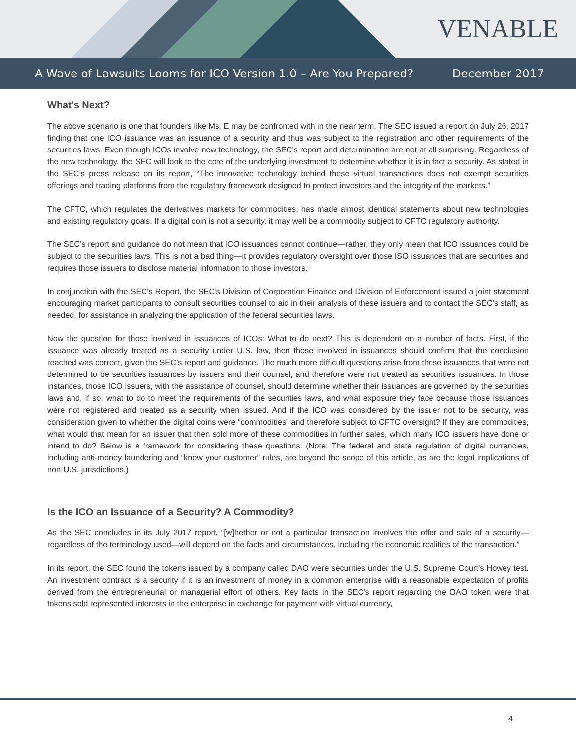VENABLE
A Wave of Lawsuits Looms for ICO Version 1.0 – Are You Prepared? December 2017
What’s Next?
The above scenario is one that founders like Ms. E may be confronted with in the near term. The SEC issued a report on July 26, 2017 finding that one ICO issuance was an issuance of a security and thus was subject to the registration and other requirements of the securities laws. Even though ICOs involve new technology, the SEC’s report and determination are not at all surprising. Regardless of the new technology, the SEC will look to the core of the underlying investment to determine whether it is in fact a security. As stated in the SEC’s press release on its report, “The innovative technology behind these virtual transactions does not exempt securities offerings and trading platforms from the regulatory framework designed to protect investors and the integrity of the markets.”
The CFTC, which regulates the derivatives markets for commodities, has made almost identical statements about new technologies and existing regulatory goals. If a digital coin is not a security, it may well be a commodity subject to CFTC regulatory authority.
The SEC’s report and guidance do not mean that ICO issuances cannot continue—rather, they only mean that ICO issuances could be subject to the securities laws. This is not a bad thing—it provides regulatory oversight over those ISO issuances that are securities and requires those issuers to disclose material information to those investors.
In conjunction with the SEC’s Report, the SEC’s Division of Corporation Finance and Division of Enforcement issued a joint statement encouraging market participants to consult securities counsel to aid in their analysis of these issuers and to contact the SEC’s staff, as needed, for assistance in analyzing the application of the federal securities laws.
Now the question for those involved in issuances of ICOs: What to do next? This is dependent on a number of facts. First, if the issuance was already treated as a security under U.S. law, then those involved in issuances should confirm that the conclusion reached was correct, given the SEC’s report and guidance. The much more difficult questions arise from those issuances that were not determined to be securities issuances by issuers and their counsel, and therefore were not treated as securities issuances. In those instances, those ICO issuers, with the assistance of counsel, should determine whether their issuances are governed by the securities laws and, if so, what to do to meet the requirements of the securities laws, and what exposure they face because those issuances were not registered and treated as a security when issued. And if the ICO was considered by the issuer not to be security, was consideration given to whether the digital coins were “commodities” and therefore subject to CFTC oversight? If they are commodities, what would that mean for an issuer that then sold more of these commodities in further sales, which many ICO issuers have done or intend to do? Below is a framework for considering these questions. (Note: The federal and state regulation of digital currencies, including anti-money laundering and “know your customer” rules, are beyond the scope of this article, as are the legal implications of non-U.S. jurisdictions.)
Is the ICO an Issuance of a Security? A Commodity?
As the SEC concludes in its July 2017 report, “[w]hether or not a particular transaction involves the offer and sale of a security—regardless of the terminology used—will depend on the facts and circumstances, including the economic realities of the transaction.”
In its report, the SEC found the tokens issued by a company called DAO were securities under the U.S. Supreme Court’s Howey test. An investment contract is a security if it is an investment of money in a common enterprise with a reasonable expectation of profits derived from the entrepreneurial or managerial effort of others. Key facts in the SEC’s report regarding the DAO token were that tokens sold represented interests in the enterprise in exchange for payment with virtual currency,
4